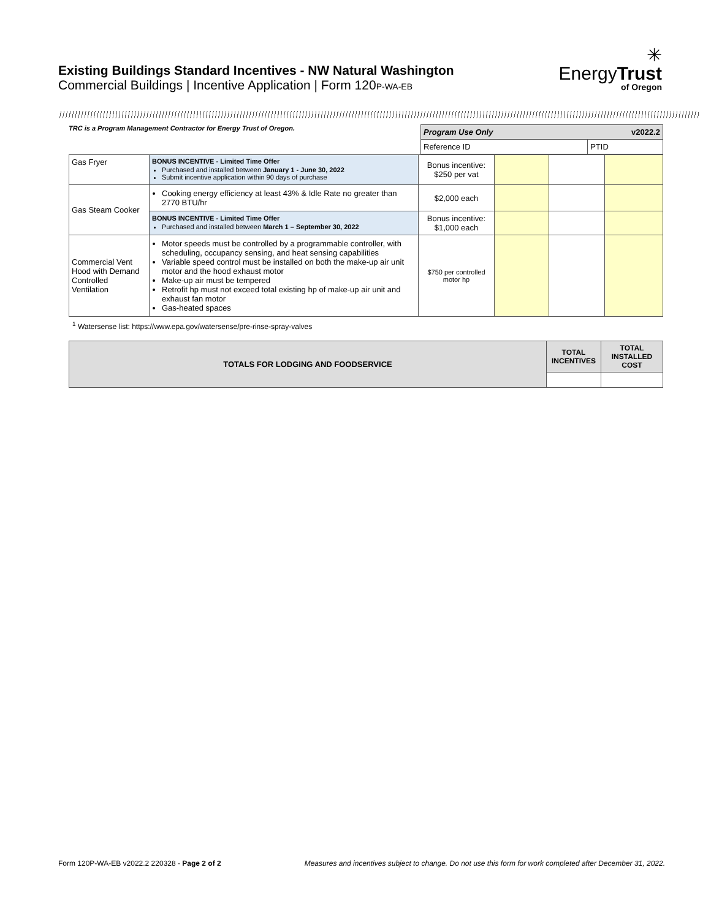Existing Buildings Standard Incentives - NW Natural Washington
Commercial Buildings | Incentive Application | Form 120P-WA-EB
✳
EnergyTrust
of Oregon
TRC is a Program Management Contractor for Energy Trust of Oregon.
| Program Use Only v2022.2 | |
| Reference ID | PTID |
| Gas Fryer | BONUS INCENTIVE - Limited Time Offer Purchased and installed between January 1 - June 30, 2022 Submit incentive application within 90 days of purchase | Bonus incentive: $250 per vat | | | |
| Gas Steam Cooker | Cooking energy efficiency at least 43% & Idle Rate no greater than 2770 BTU/hr | $2,000 each | | | |
| | BONUS INCENTIVE - Limited Time Offer Purchased and installed between March 1 – September 30, 2022 | Bonus incentive: $1,000 each | | | |
| Commercial Vent Hood with Demand Controlled Ventilation | Motor speeds must be controlled by a programmable controller, with scheduling, occupancy sensing, and heat sensing capabilities Variable speed control must be installed on both the make-up air unit motor and the hood exhaust motor Make-up air must be tempered Retrofit hp must not exceed total existing hp of make-up air unit and exhaust fan motor Gas-heated spaces | $750 per controlled motor hp | | | |
<sup>1</sup> Watersense list: https://www.epa.gov/watersense/pre-rinse-spray-valves
| TOTALS FOR LODGING AND FOODSERVICE | TOTAL INCENTIVES | TOTAL INSTALLED COST |
Form 120P-WA-EB v2022.2 220328 - Page 2 of 2 Measures and incentives subject to change. Do not use this form for work completed after December 31, 2022.